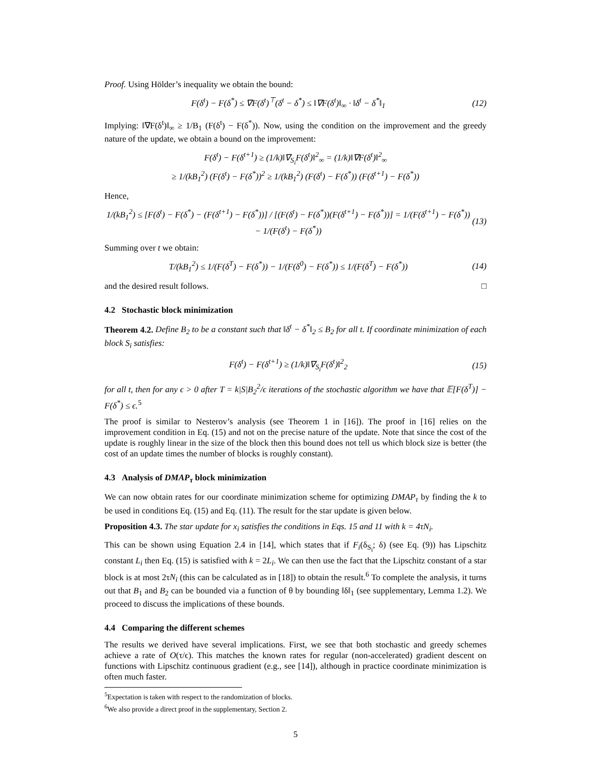Proof. Using Hölder’s inequality we obtain the bound:
F(δ<sup>t</sup>) − F(δ<sup>*</sup>) ≤ ∇F(δ<sup>t</sup>)<sup>⊤</sup>(δ<sup>t</sup> − δ<sup>*</sup>) ≤ ‖∇F(δ<sup>t</sup>)‖<sub>∞</sub> · ‖δ<sup>t</sup> − δ<sup>*</sup>‖<sub>1</sub> (12)
Implying: ‖∇F(δ<sup>t</sup>)‖<sub>∞</sub> ≥ 1/B<sub>1</sub> (F(δ<sup>t</sup>) − F(δ<sup>*</sup>)). Now, using the condition on the improvement and the greedy nature of the update, we obtain a bound on the improvement:
F(δ<sup>t</sup>) − F(δ<sup>t+1</sup>) ≥ (1/k)‖∇<sub>S<sub>i</sub></sub>F(δ<sup>t</sup>)‖<sup>2</sup><sub>∞</sub> = (1/k)‖∇F(δ<sup>t</sup>)‖<sup>2</sup><sub>∞</sub>
≥ 1/(kB<sub>1</sub><sup>2</sup>) (F(δ<sup>t</sup>) − F(δ<sup>*</sup>))<sup>2</sup> ≥ 1/(kB<sub>1</sub><sup>2</sup>) (F(δ<sup>t</sup>) − F(δ<sup>*</sup>)) (F(δ<sup>t+1</sup>) − F(δ<sup>*</sup>))
Hence,
1/(kB<sub>1</sub><sup>2</sup>) ≤ [F(δ<sup>t</sup>) − F(δ<sup>*</sup>) − (F(δ<sup>t+1</sup>) − F(δ<sup>*</sup>))] / [(F(δ<sup>t</sup>) − F(δ<sup>*</sup>))(F(δ<sup>t+1</sup>) − F(δ<sup>*</sup>))] = 1/(F(δ<sup>t+1</sup>) − F(δ<sup>*</sup>)) − 1/(F(δ<sup>t</sup>) − F(δ<sup>*</sup>)) (13)
Summing over t we obtain:
T/(kB<sub>1</sub><sup>2</sup>) ≤ 1/(F(δ<sup>T</sup>) − F(δ<sup>*</sup>)) − 1/(F(δ<sup>0</sup>) − F(δ<sup>*</sup>)) ≤ 1/(F(δ<sup>T</sup>) − F(δ<sup>*</sup>)) (14)
and the desired result follows. □
4.2 Stochastic block minimization
Theorem 4.2. Define B<sub>2</sub> to be a constant such that ‖δ<sup>t</sup> − δ<sup>*</sup>‖<sub>2</sub> ≤ B<sub>2</sub> for all t. If coordinate minimization of each block S<sub>i</sub> satisfies:
F(δ<sup>t</sup>) − F(δ<sup>t+1</sup>) ≥ (1/k)‖∇<sub>S<sub>i</sub></sub>F(δ<sup>t</sup>)‖<sup>2</sup><sub>2</sub> (15)
for all t, then for any ϵ > 0 after T = k|S|B<sub>2</sub><sup>2</sup>/ϵ iterations of the stochastic algorithm we have that 𝔼[F(δ<sup>T</sup>)] − F(δ<sup>*</sup>) ≤ ϵ.<sup>5</sup>
The proof is similar to Nesterov’s analysis (see Theorem 1 in [16]). The proof in [16] relies on the improvement condition in Eq. (15) and not on the precise nature of the update. Note that since the cost of the update is roughly linear in the size of the block then this bound does not tell us which block size is better (the cost of an update times the number of blocks is roughly constant).
4.3 Analysis of DMAP<sub>τ</sub> block minimization
We can now obtain rates for our coordinate minimization scheme for optimizing DMAP<sub>τ</sub> by finding the k to be used in conditions Eq. (15) and Eq. (11). The result for the star update is given below.
Proposition 4.3. The star update for x<sub>i</sub> satisfies the conditions in Eqs. 15 and 11 with k = 4τN<sub>i</sub>.
This can be shown using Equation 2.4 in [14], which states that if F<sub>i</sub>(δ<sub>S<sub>i</sub></sub>; δ) (see Eq. (9)) has Lipschitz constant L<sub>i</sub> then Eq. (15) is satisfied with k = 2L<sub>i</sub>. We can then use the fact that the Lipschitz constant of a star block is at most 2τN<sub>i</sub> (this can be calculated as in [18]) to obtain the result.<sup>6</sup> To complete the analysis, it turns out that B<sub>1</sub> and B<sub>2</sub> can be bounded via a function of θ by bounding ‖δ‖<sub>1</sub> (see supplementary, Lemma 1.2). We proceed to discuss the implications of these bounds.
4.4 Comparing the different schemes
The results we derived have several implications. First, we see that both stochastic and greedy schemes achieve a rate of O(τ/ϵ). This matches the known rates for regular (non-accelerated) gradient descent on functions with Lipschitz continuous gradient (e.g., see [14]), although in practice coordinate minimization is often much faster.
<sup>5</sup> Expectation is taken with respect to the randomization of blocks.
<sup>6</sup> We also provide a direct proof in the supplementary, Section 2.
5